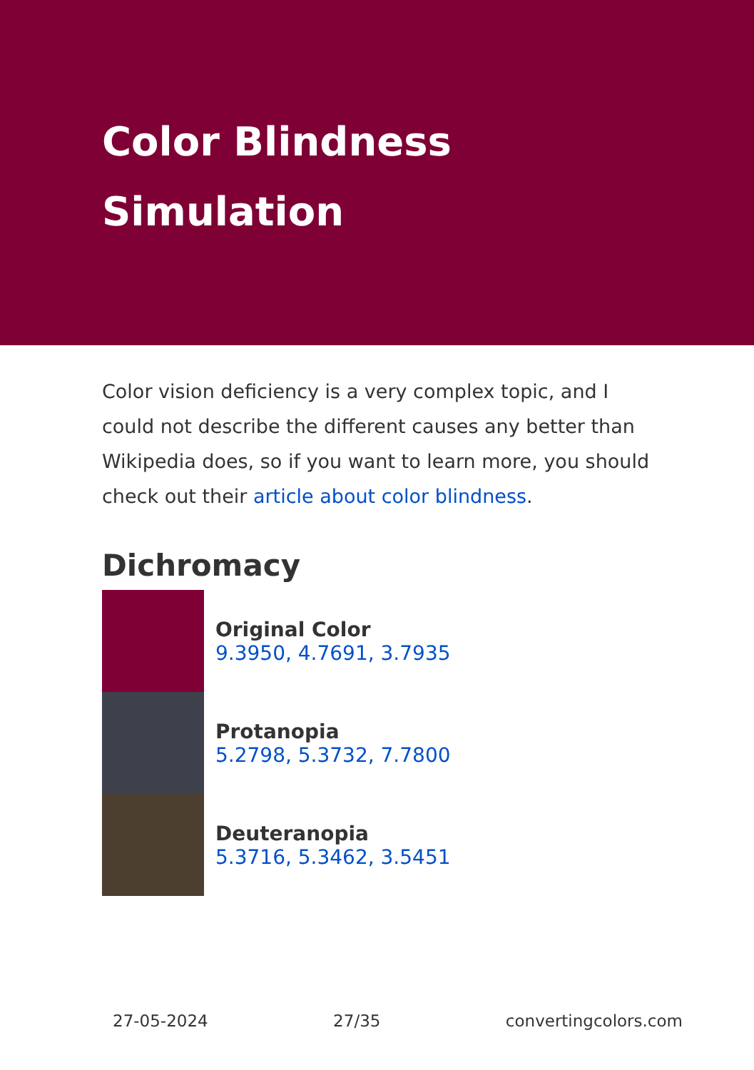Color Blindness Simulation
Color vision deficiency is a very complex topic, and I could not describe the different causes any better than Wikipedia does, so if you want to learn more, you should check out their article about color blindness.
Dichromacy
Original Color
9.3950, 4.7691, 3.7935
Protanopia
5.2798, 5.3732, 7.7800
Deuteranopia
5.3716, 5.3462, 3.5451
27-05-2024 27/35 convertingcolors.com